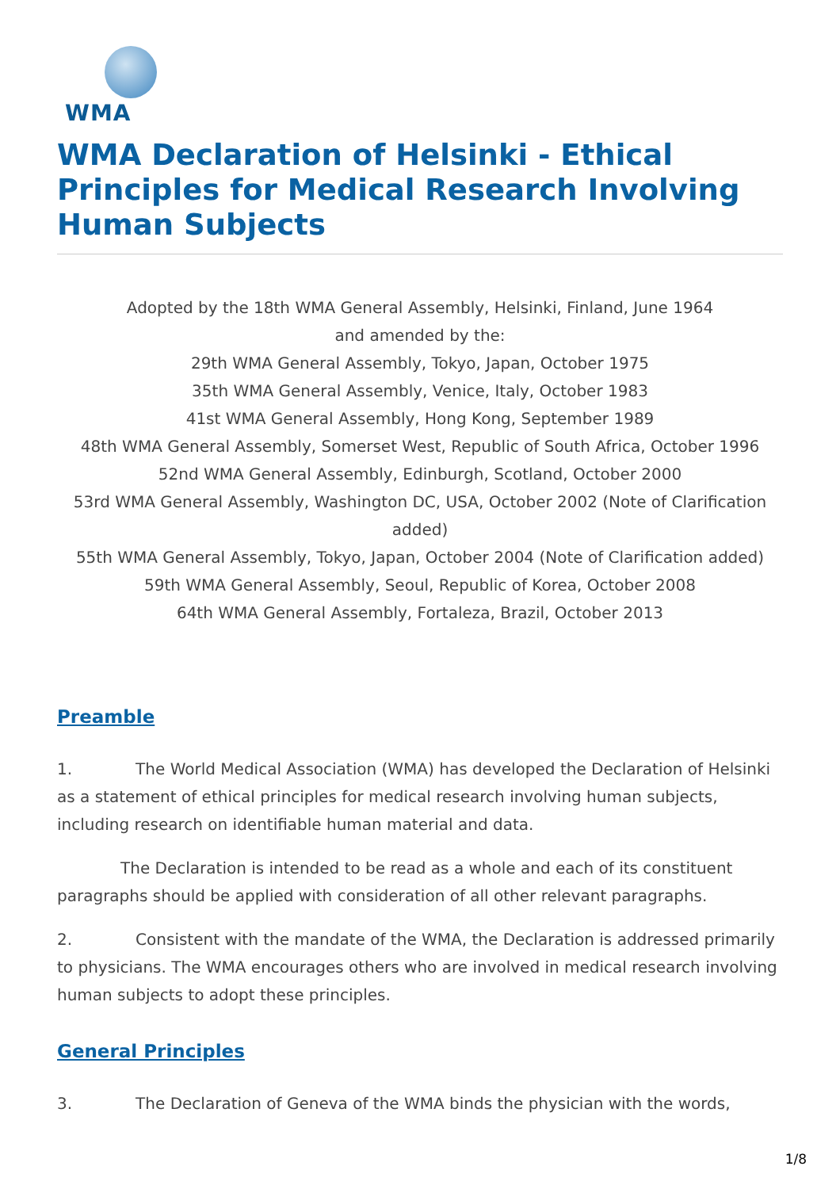WMA
WMA Declaration of Helsinki - Ethical Principles for Medical Research Involving Human Subjects
Adopted by the 18th WMA General Assembly, Helsinki, Finland, June 1964
and amended by the:
29th WMA General Assembly, Tokyo, Japan, October 1975
35th WMA General Assembly, Venice, Italy, October 1983
41st WMA General Assembly, Hong Kong, September 1989
48th WMA General Assembly, Somerset West, Republic of South Africa, October 1996
52nd WMA General Assembly, Edinburgh, Scotland, October 2000
53rd WMA General Assembly, Washington DC, USA, October 2002 (Note of Clarification added)
55th WMA General Assembly, Tokyo, Japan, October 2004 (Note of Clarification added)
59th WMA General Assembly, Seoul, Republic of Korea, October 2008
64th WMA General Assembly, Fortaleza, Brazil, October 2013
Preamble
1. The World Medical Association (WMA) has developed the Declaration of Helsinki as a statement of ethical principles for medical research involving human subjects, including research on identifiable human material and data.
The Declaration is intended to be read as a whole and each of its constituent paragraphs should be applied with consideration of all other relevant paragraphs.
2. Consistent with the mandate of the WMA, the Declaration is addressed primarily to physicians. The WMA encourages others who are involved in medical research involving human subjects to adopt these principles.
General Principles
3. The Declaration of Geneva of the WMA binds the physician with the words,
1/8